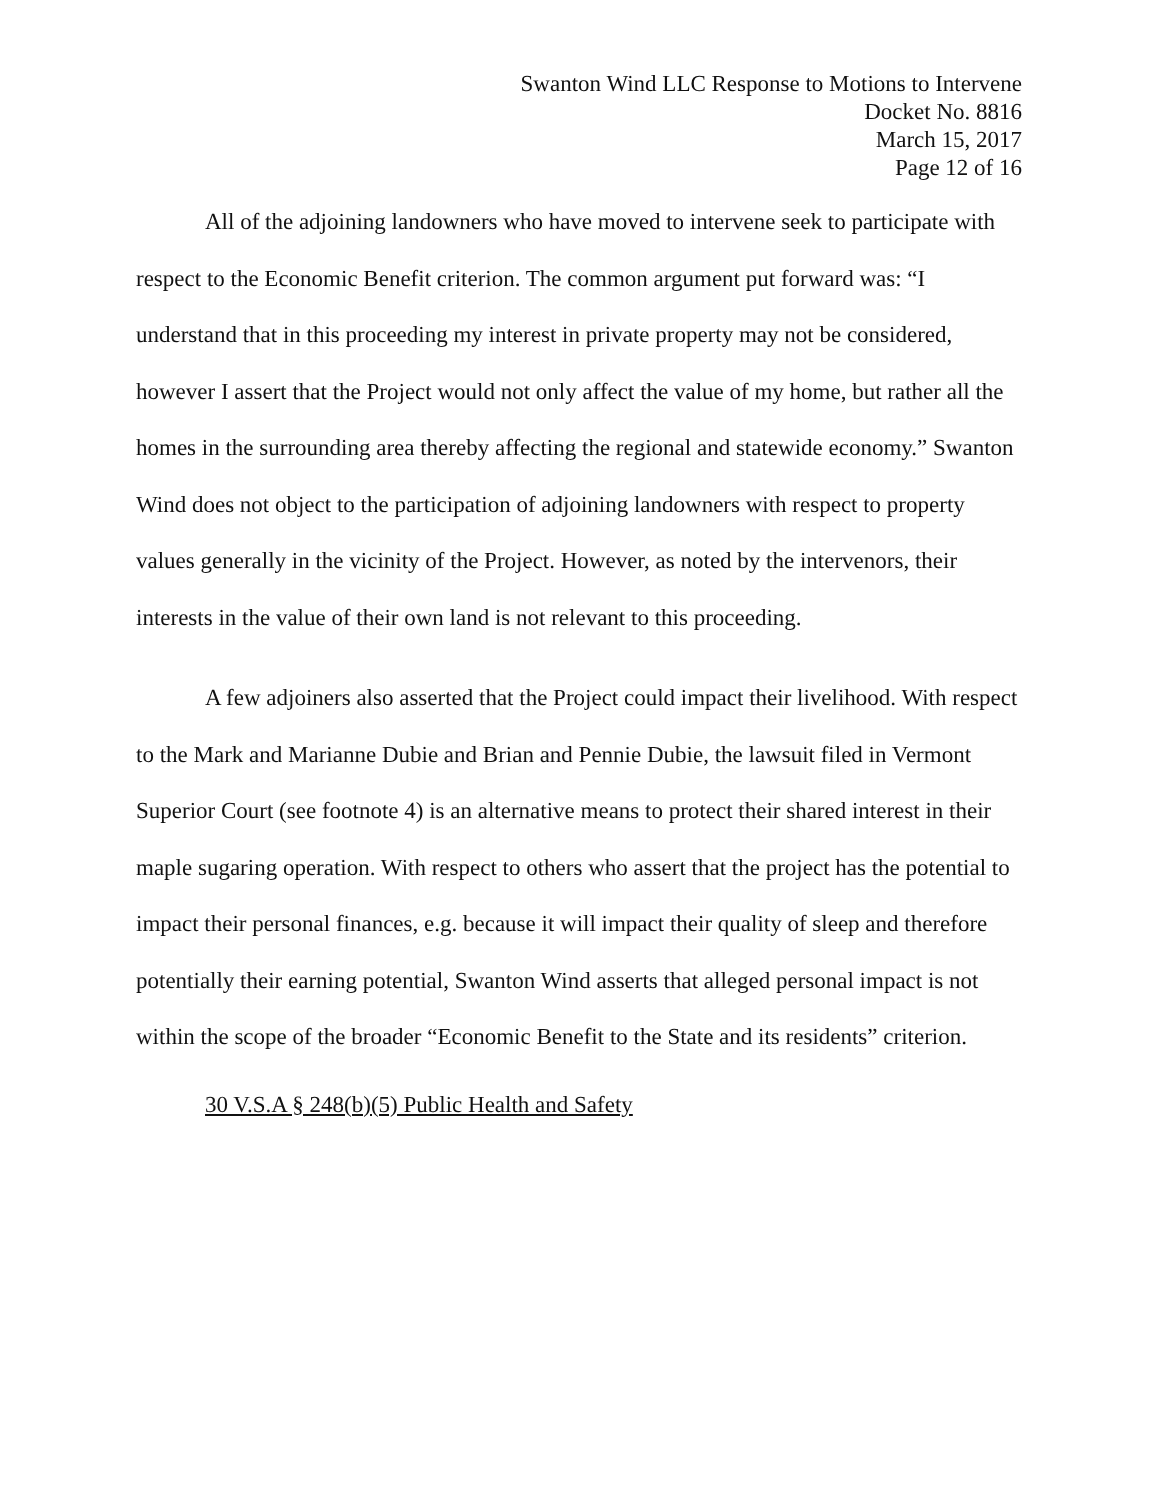Swanton Wind LLC Response to Motions to Intervene
Docket No. 8816
March 15, 2017
Page 12 of 16
All of the adjoining landowners who have moved to intervene seek to participate with respect to the Economic Benefit criterion. The common argument put forward was: “I understand that in this proceeding my interest in private property may not be considered, however I assert that the Project would not only affect the value of my home, but rather all the homes in the surrounding area thereby affecting the regional and statewide economy.” Swanton Wind does not object to the participation of adjoining landowners with respect to property values generally in the vicinity of the Project. However, as noted by the intervenors, their interests in the value of their own land is not relevant to this proceeding.
A few adjoiners also asserted that the Project could impact their livelihood. With respect to the Mark and Marianne Dubie and Brian and Pennie Dubie, the lawsuit filed in Vermont Superior Court (see footnote 4) is an alternative means to protect their shared interest in their maple sugaring operation. With respect to others who assert that the project has the potential to impact their personal finances, e.g. because it will impact their quality of sleep and therefore potentially their earning potential, Swanton Wind asserts that alleged personal impact is not within the scope of the broader “Economic Benefit to the State and its residents” criterion.
30 V.S.A § 248(b)(5) Public Health and Safety